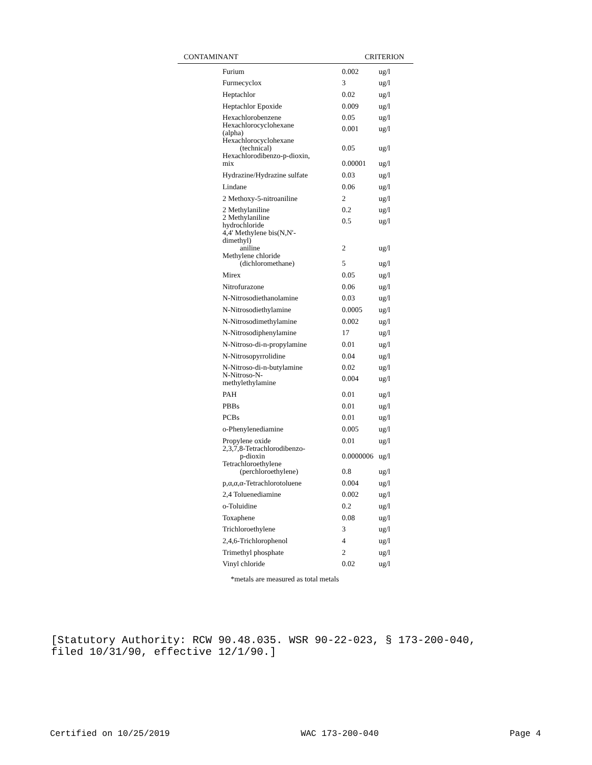CONTAMINANT CRITERION
| Furium | 0.002 | ug/l |
| Furmecyclox | 3 | ug/l |
| Heptachlor | 0.02 | ug/l |
| Heptachlor Epoxide | 0.009 | ug/l |
| Hexachlorobenzene | 0.05 | ug/l |
| Hexachlorocyclohexane (alpha) | 0.001 | ug/l |
| Hexachlorocyclohexane (technical) | 0.05 | ug/l |
| Hexachlorodibenzo-p-dioxin, mix | 0.00001 | ug/l |
| Hydrazine/Hydrazine sulfate | 0.03 | ug/l |
| Lindane | 0.06 | ug/l |
| 2 Methoxy-5-nitroaniline | 2 | ug/l |
| 2 Methylaniline | 0.2 | ug/l |
| 2 Methylaniline hydrochloride | 0.5 | ug/l |
| 4,4' Methylene bis(N,N'- dimethyl) aniline | 2 | ug/l |
| Methylene chloride (dichloromethane) | 5 | ug/l |
| Mirex | 0.05 | ug/l |
| Nitrofurazone | 0.06 | ug/l |
| N-Nitrosodiethanolamine | 0.03 | ug/l |
| N-Nitrosodiethylamine | 0.0005 | ug/l |
| N-Nitrosodimethylamine | 0.002 | ug/l |
| N-Nitrosodiphenylamine | 17 | ug/l |
| N-Nitroso-di-n-propylamine | 0.01 | ug/l |
| N-Nitrosopyrrolidine | 0.04 | ug/l |
| N-Nitroso-di-n-butylamine | 0.02 | ug/l |
| N-Nitroso-N- methylethylamine | 0.004 | ug/l |
| PAH | 0.01 | ug/l |
| PBBs | 0.01 | ug/l |
| PCBs | 0.01 | ug/l |
| o-Phenylenediamine | 0.005 | ug/l |
| Propylene oxide | 0.01 | ug/l |
| 2,3,7,8-Tetrachlorodibenzo- p-dioxin | 0.0000006 | ug/l |
| Tetrachloroethylene (perchloroethylene) | 0.8 | ug/l |
| p,α,α,α-Tetrachlorotoluene | 0.004 | ug/l |
| 2,4 Toluenediamine | 0.002 | ug/l |
| o-Toluidine | 0.2 | ug/l |
| Toxaphene | 0.08 | ug/l |
| Trichloroethylene | 3 | ug/l |
| 2,4,6-Trichlorophenol | 4 | ug/l |
| Trimethyl phosphate | 2 | ug/l |
| Vinyl chloride | 0.02 | ug/l |
*metals are measured as total metals
[Statutory Authority: RCW 90.48.035. WSR 90-22-023, § 173-200-040,
filed 10/31/90, effective 12/1/90.]
Certified on 10/25/2019 WAC 173-200-040 Page 4